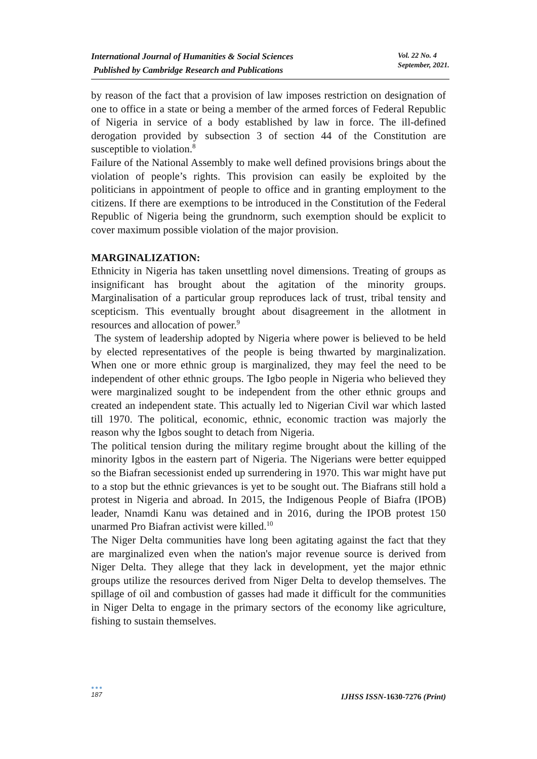International Journal of Humanities & Social Sciences
Published by Cambridge Research and Publications
Vol. 22 No. 4
September, 2021.
by reason of the fact that a provision of law imposes restriction on designation of one to office in a state or being a member of the armed forces of Federal Republic of Nigeria in service of a body established by law in force. The ill-defined derogation provided by subsection 3 of section 44 of the Constitution are susceptible to violation.<sup>8</sup>
Failure of the National Assembly to make well defined provisions brings about the violation of people’s rights. This provision can easily be exploited by the politicians in appointment of people to office and in granting employment to the citizens. If there are exemptions to be introduced in the Constitution of the Federal Republic of Nigeria being the grundnorm, such exemption should be explicit to cover maximum possible violation of the major provision.
MARGINALIZATION:
Ethnicity in Nigeria has taken unsettling novel dimensions. Treating of groups as insignificant has brought about the agitation of the minority groups. Marginalisation of a particular group reproduces lack of trust, tribal tensity and scepticism. This eventually brought about disagreement in the allotment in resources and allocation of power.<sup>9</sup>
The system of leadership adopted by Nigeria where power is believed to be held by elected representatives of the people is being thwarted by marginalization. When one or more ethnic group is marginalized, they may feel the need to be independent of other ethnic groups. The Igbo people in Nigeria who believed they were marginalized sought to be independent from the other ethnic groups and created an independent state. This actually led to Nigerian Civil war which lasted till 1970. The political, economic, ethnic, economic traction was majorly the reason why the Igbos sought to detach from Nigeria.
The political tension during the military regime brought about the killing of the minority Igbos in the eastern part of Nigeria. The Nigerians were better equipped so the Biafran secessionist ended up surrendering in 1970. This war might have put to a stop but the ethnic grievances is yet to be sought out. The Biafrans still hold a protest in Nigeria and abroad. In 2015, the Indigenous People of Biafra (IPOB) leader, Nnamdi Kanu was detained and in 2016, during the IPOB protest 150 unarmed Pro Biafran activist were killed.<sup>10</sup>
The Niger Delta communities have long been agitating against the fact that they are marginalized even when the nation's major revenue source is derived from Niger Delta. They allege that they lack in development, yet the major ethnic groups utilize the resources derived from Niger Delta to develop themselves. The spillage of oil and combustion of gasses had made it difficult for the communities in Niger Delta to engage in the primary sectors of the economy like agriculture, fishing to sustain themselves.
●●●
187
IJHSS ISSN-1630-7276 (Print)